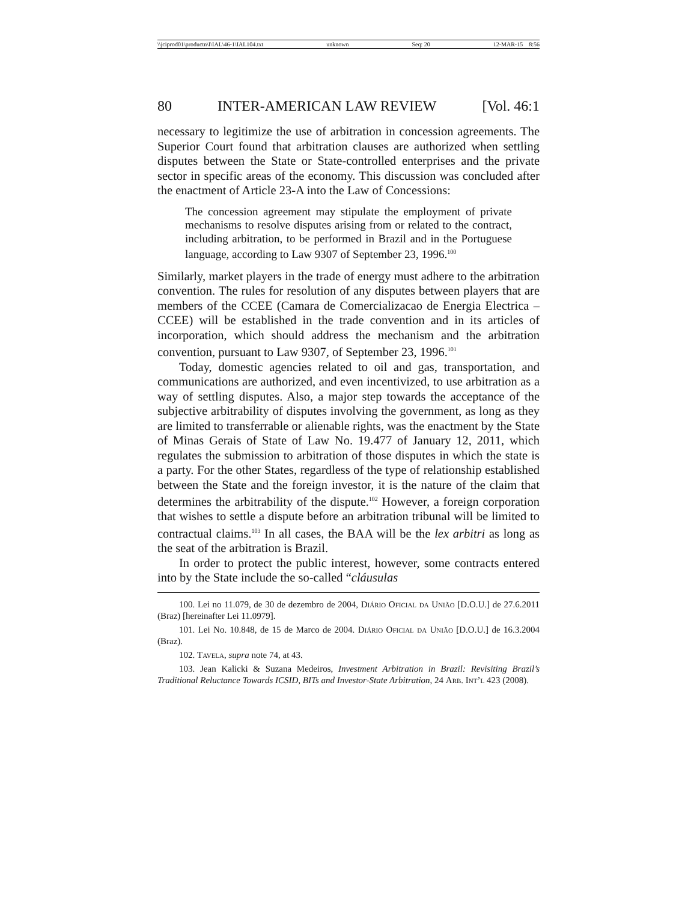\\jciprod01\productn\I\IAL\46-1\IAL104.txt unknown Seq: 20 12-MAR-15 8:56
80 INTER-AMERICAN LAW REVIEW [Vol. 46:1
necessary to legitimize the use of arbitration in concession agreements. The Superior Court found that arbitration clauses are authorized when settling disputes between the State or State-controlled enterprises and the private sector in specific areas of the economy. This discussion was concluded after the enactment of Article 23-A into the Law of Concessions:
The concession agreement may stipulate the employment of private mechanisms to resolve disputes arising from or related to the contract, including arbitration, to be performed in Brazil and in the Portuguese language, according to Law 9307 of September 23, 1996.<sup>100</sup>
Similarly, market players in the trade of energy must adhere to the arbitration convention. The rules for resolution of any disputes between players that are members of the CCEE (Camara de Comercializacao de Energia Electrica – CCEE) will be established in the trade convention and in its articles of incorporation, which should address the mechanism and the arbitration convention, pursuant to Law 9307, of September 23, 1996.<sup>101</sup>
Today, domestic agencies related to oil and gas, transportation, and communications are authorized, and even incentivized, to use arbitration as a way of settling disputes. Also, a major step towards the acceptance of the subjective arbitrability of disputes involving the government, as long as they are limited to transferrable or alienable rights, was the enactment by the State of Minas Gerais of State of Law No. 19.477 of January 12, 2011, which regulates the submission to arbitration of those disputes in which the state is a party. For the other States, regardless of the type of relationship established between the State and the foreign investor, it is the nature of the claim that determines the arbitrability of the dispute.<sup>102</sup> However, a foreign corporation that wishes to settle a dispute before an arbitration tribunal will be limited to contractual claims.<sup>103</sup> In all cases, the BAA will be the lex arbitri as long as the seat of the arbitration is Brazil.
In order to protect the public interest, however, some contracts entered into by the State include the so-called “cláusulas
100. Lei no 11.079, de 30 de dezembro de 2004, Diário Oficial da União [D.O.U.] de 27.6.2011 (Braz) [hereinafter Lei 11.0979].
101. Lei No. 10.848, de 15 de Marco de 2004. Diário Oficial da União [D.O.U.] de 16.3.2004 (Braz).
102. Tavela, supra note 74, at 43.
103. Jean Kalicki & Suzana Medeiros, Investment Arbitration in Brazil: Revisiting Brazil’s Traditional Reluctance Towards ICSID, BITs and Investor-State Arbitration, 24 Arb. Int’l 423 (2008).